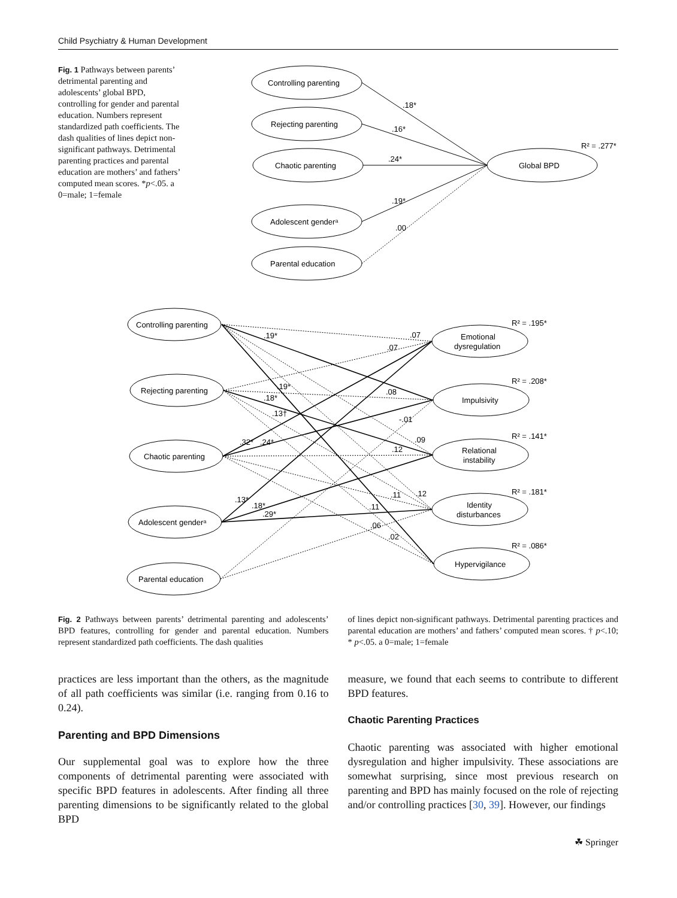Child Psychiatry & Human Development
Fig. 1 Pathways between parents’ detrimental parenting and adolescents’ global BPD, controlling for gender and parental education. Numbers represent standardized path coefficients. The dash qualities of lines depict non-significant pathways. Detrimental parenting practices and parental education are mothers’ and fathers’ computed mean scores. *p<.05. a 0=male; 1=female
Controlling parenting
Rejecting parenting
Chaotic parenting
Adolescent genderᵃ
Parental education
Global BPD
.18*
.16*
.24*
.19*
.00
R² = .277*
Controlling parenting
Rejecting parenting
Chaotic parenting
Adolescent genderᵃ
Parental education
Emotional
dysregulation
Impulsivity
Relational
instability
Identity
disturbances
Hypervigilance
R² = .195*
R² = .208*
R² = .141*
R² = .181*
R² = .086*
.19*
.07
.07
.19*
.08
.18*
.13†
-.01
.09
.32*
.24*
.12
.11
.12
.13*
.18*
.29*
.11
.06
.02
Fig. 2 Pathways between parents’ detrimental parenting and adolescents’ BPD features, controlling for gender and parental education. Numbers represent standardized path coefficients. The dash qualities
of lines depict non-significant pathways. Detrimental parenting practices and parental education are mothers’ and fathers’ computed mean scores. † p<.10; * p<.05. a 0=male; 1=female
practices are less important than the others, as the magnitude of all path coefficients was similar (i.e. ranging from 0.16 to 0.24).
Parenting and BPD Dimensions
Our supplemental goal was to explore how the three components of detrimental parenting were associated with specific BPD features in adolescents. After finding all three parenting dimensions to be significantly related to the global BPD
measure, we found that each seems to contribute to different BPD features.
Chaotic Parenting Practices
Chaotic parenting was associated with higher emotional dysregulation and higher impulsivity. These associations are somewhat surprising, since most previous research on parenting and BPD has mainly focused on the role of rejecting and/or controlling practices [30, 39]. However, our findings
☘ Springer